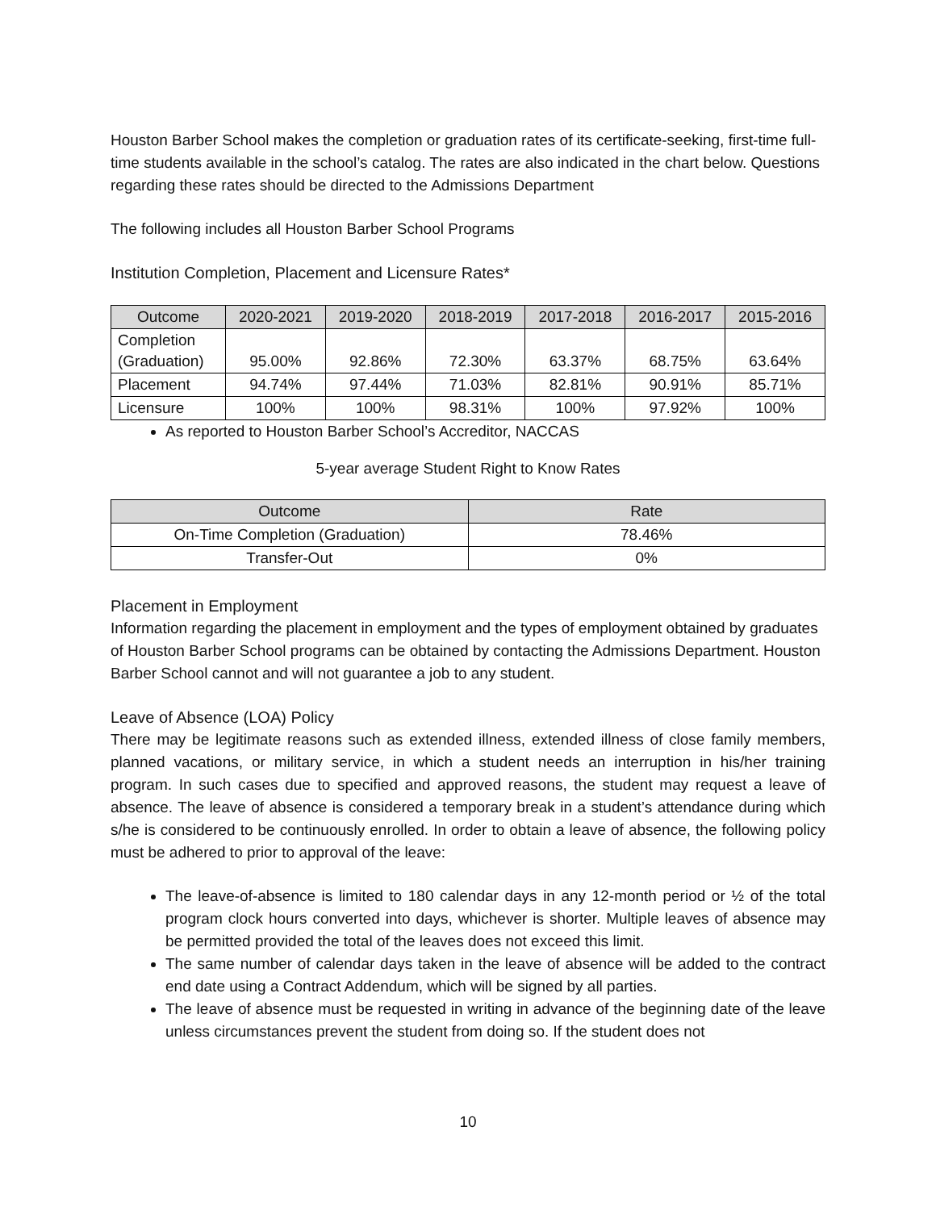Houston Barber School makes the completion or graduation rates of its certificate-seeking, first-time full-time students available in the school’s catalog. The rates are also indicated in the chart below. Questions regarding these rates should be directed to the Admissions Department
The following includes all Houston Barber School Programs
Institution Completion, Placement and Licensure Rates*
| Outcome | 2020-2021 | 2019-2020 | 2018-2019 | 2017-2018 | 2016-2017 | 2015-2016 |
| --- | --- | --- | --- | --- | --- | --- |
| Completion (Graduation) | 95.00% | 92.86% | 72.30% | 63.37% | 68.75% | 63.64% |
| Placement | 94.74% | 97.44% | 71.03% | 82.81% | 90.91% | 85.71% |
| Licensure | 100% | 100% | 98.31% | 100% | 97.92% | 100% |
As reported to Houston Barber School’s Accreditor, NACCAS
5-year average Student Right to Know Rates
| Outcome | Rate |
| --- | --- |
| On-Time Completion (Graduation) | 78.46% |
| Transfer-Out | 0% |
Placement in Employment
Information regarding the placement in employment and the types of employment obtained by graduates of Houston Barber School programs can be obtained by contacting the Admissions Department. Houston Barber School cannot and will not guarantee a job to any student.
Leave of Absence (LOA) Policy
There may be legitimate reasons such as extended illness, extended illness of close family members, planned vacations, or military service, in which a student needs an interruption in his/her training program. In such cases due to specified and approved reasons, the student may request a leave of absence. The leave of absence is considered a temporary break in a student’s attendance during which s/he is considered to be continuously enrolled. In order to obtain a leave of absence, the following policy must be adhered to prior to approval of the leave:
The leave-of-absence is limited to 180 calendar days in any 12-month period or ½ of the total program clock hours converted into days, whichever is shorter. Multiple leaves of absence may be permitted provided the total of the leaves does not exceed this limit.
The same number of calendar days taken in the leave of absence will be added to the contract end date using a Contract Addendum, which will be signed by all parties.
The leave of absence must be requested in writing in advance of the beginning date of the leave unless circumstances prevent the student from doing so. If the student does not
10